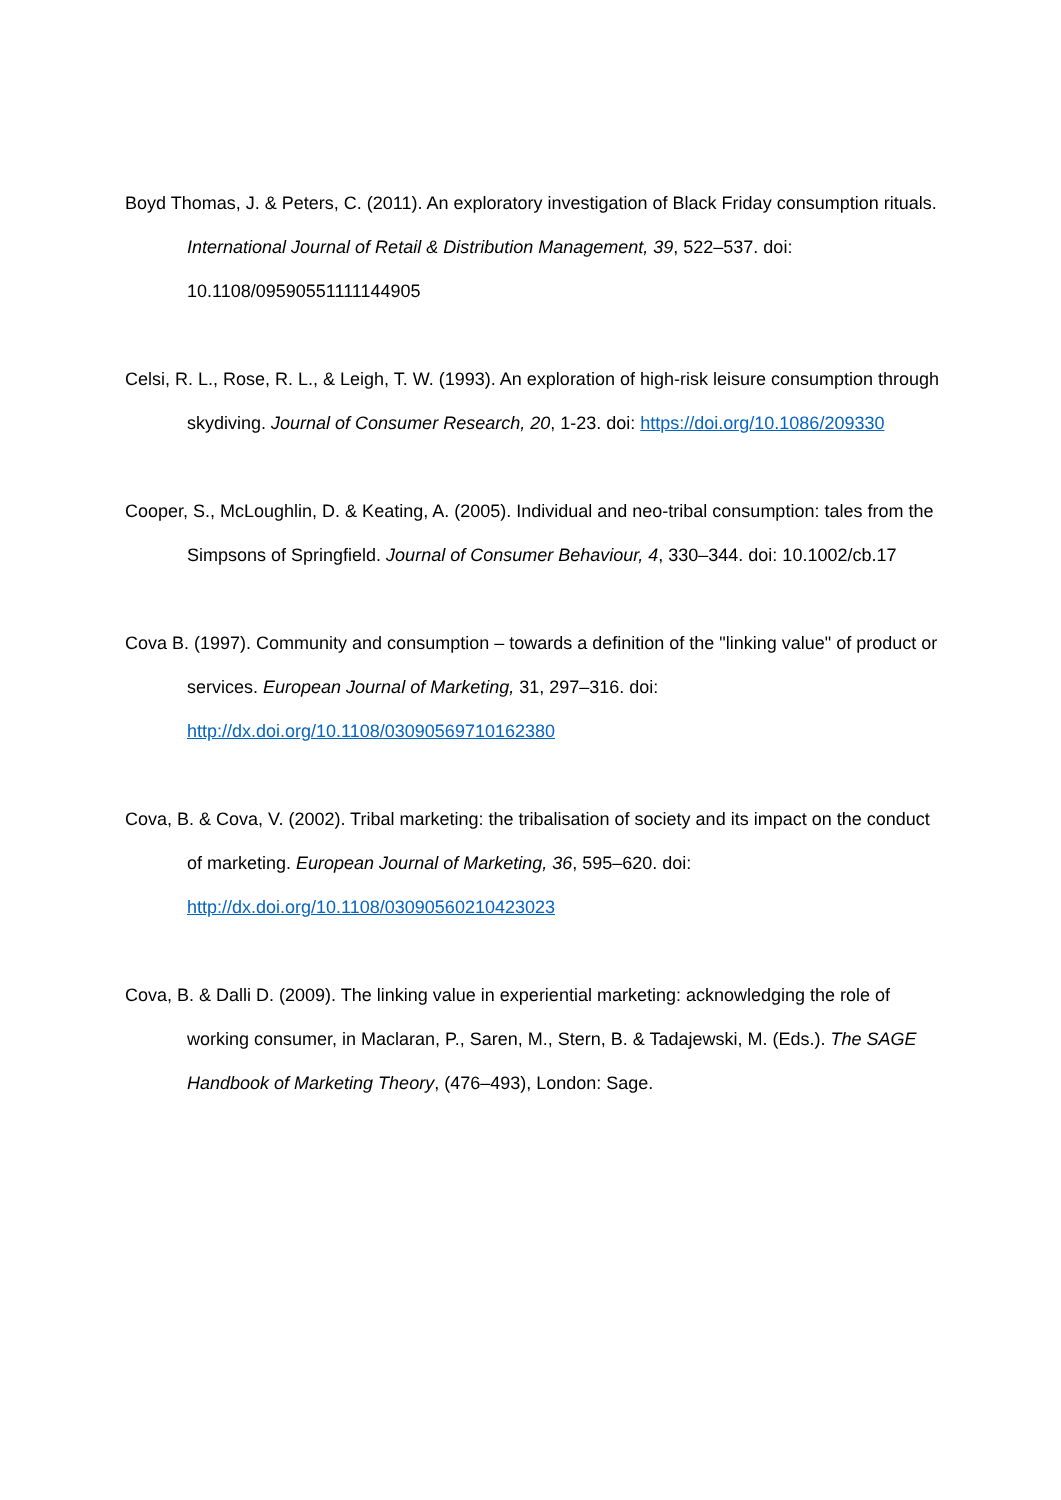Boyd Thomas, J. & Peters, C. (2011). An exploratory investigation of Black Friday consumption rituals. International Journal of Retail & Distribution Management, 39, 522–537. doi: 10.1108/09590551111144905
Celsi, R. L., Rose, R. L., & Leigh, T. W. (1993). An exploration of high-risk leisure consumption through skydiving. Journal of Consumer Research, 20, 1-23. doi: https://doi.org/10.1086/209330
Cooper, S., McLoughlin, D. & Keating, A. (2005). Individual and neo-tribal consumption: tales from the Simpsons of Springfield. Journal of Consumer Behaviour, 4, 330–344. doi: 10.1002/cb.17
Cova B. (1997). Community and consumption – towards a definition of the "linking value" of product or services. European Journal of Marketing, 31, 297–316. doi: http://dx.doi.org/10.1108/03090569710162380
Cova, B. & Cova, V. (2002). Tribal marketing: the tribalisation of society and its impact on the conduct of marketing. European Journal of Marketing, 36, 595–620. doi: http://dx.doi.org/10.1108/03090560210423023
Cova, B. & Dalli D. (2009). The linking value in experiential marketing: acknowledging the role of working consumer, in Maclaran, P., Saren, M., Stern, B. & Tadajewski, M. (Eds.). The SAGE Handbook of Marketing Theory, (476–493), London: Sage.